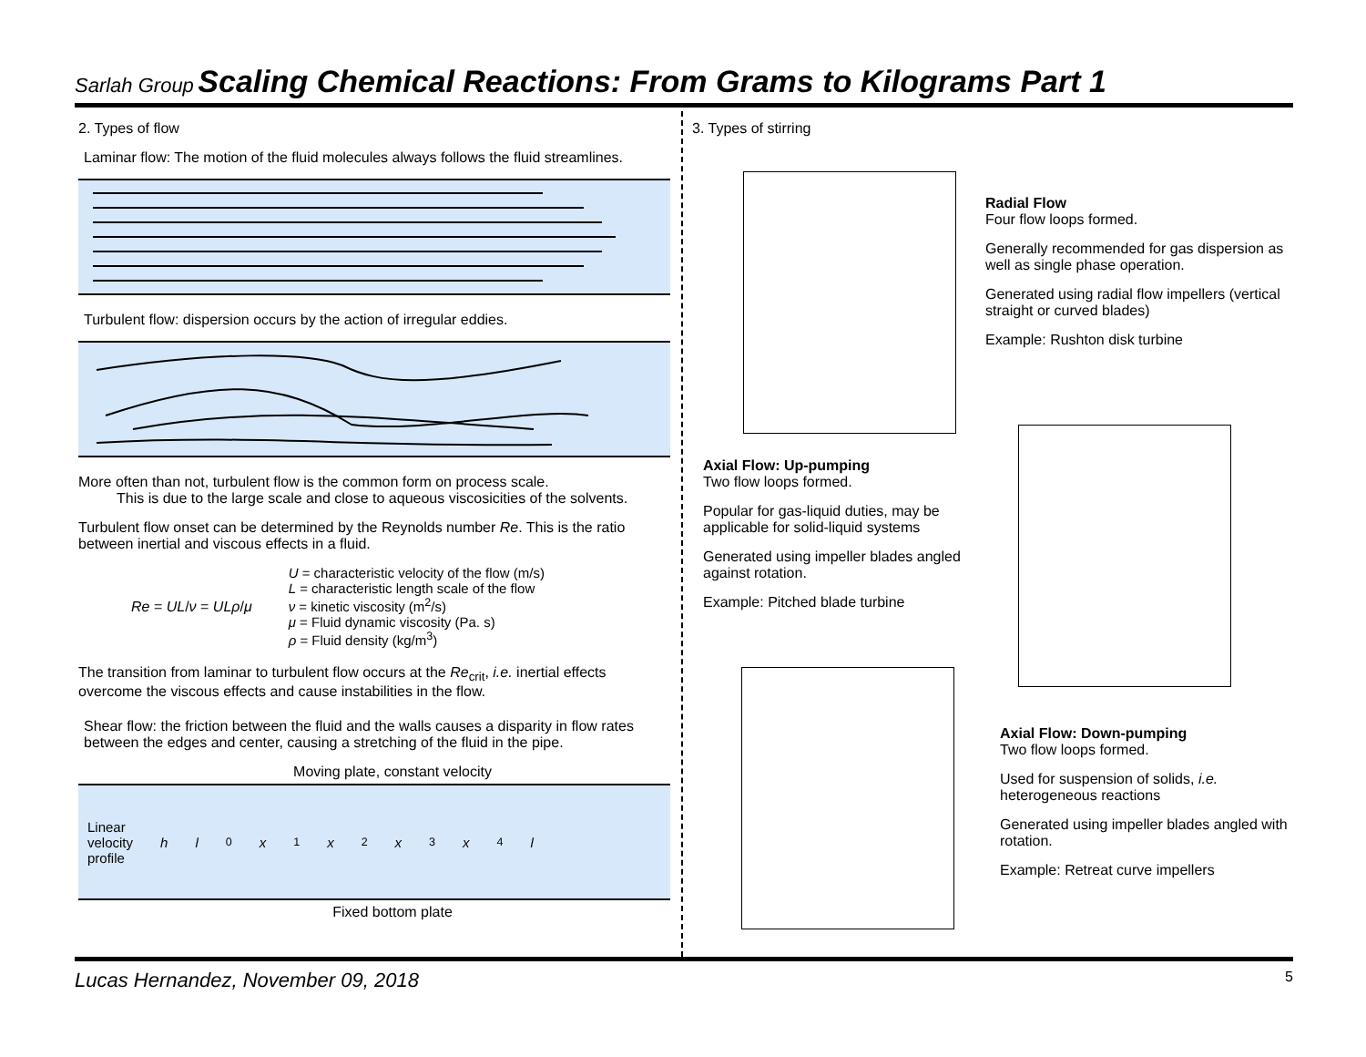Sarlah Group Scaling Chemical Reactions: From Grams to Kilograms Part 1
2. Types of flow
Laminar flow: The motion of the fluid molecules always follows the fluid streamlines.
Turbulent flow: dispersion occurs by the action of irregular eddies.
More often than not, turbulent flow is the common form on process scale.
This is due to the large scale and close to aqueous viscosicities of the solvents.
Turbulent flow onset can be determined by the Reynolds number Re. This is the ratio between inertial and viscous effects in a fluid.
Re = UL/ν = ULρ/μ
U = characteristic velocity of the flow (m/s)
L = characteristic length scale of the flow
ν = kinetic viscosity (m<sup>2</sup>/s)
μ = Fluid dynamic viscosity (Pa. s)
ρ = Fluid density (kg/m<sup>3</sup>)
The transition from laminar to turbulent flow occurs at the Re<sub>crit</sub>, i.e. inertial effects overcome the viscous effects and cause instabilities in the flow.
Shear flow: the friction between the fluid and the walls causes a disparity in flow rates between the edges and center, causing a stretching of the fluid in the pipe.
Moving plate, constant velocity
Linear
velocity
profile h l<sub>0</sub> x<sub>1</sub> x<sub>2</sub> x<sub>3</sub> x<sub>4</sub> l
Fixed bottom plate
3. Types of stirring
Radial Flow
Four flow loops formed.
Generally recommended for gas dispersion as well as single phase operation.
Generated using radial flow impellers (vertical straight or curved blades)
Example: Rushton disk turbine
Axial Flow: Up-pumping
Two flow loops formed.
Popular for gas-liquid duties, may be applicable for solid-liquid systems
Generated using impeller blades angled against rotation.
Example: Pitched blade turbine
Axial Flow: Down-pumping
Two flow loops formed.
Used for suspension of solids, i.e. heterogeneous reactions
Generated using impeller blades angled with rotation.
Example: Retreat curve impellers
Lucas Hernandez, November 09, 2018 5